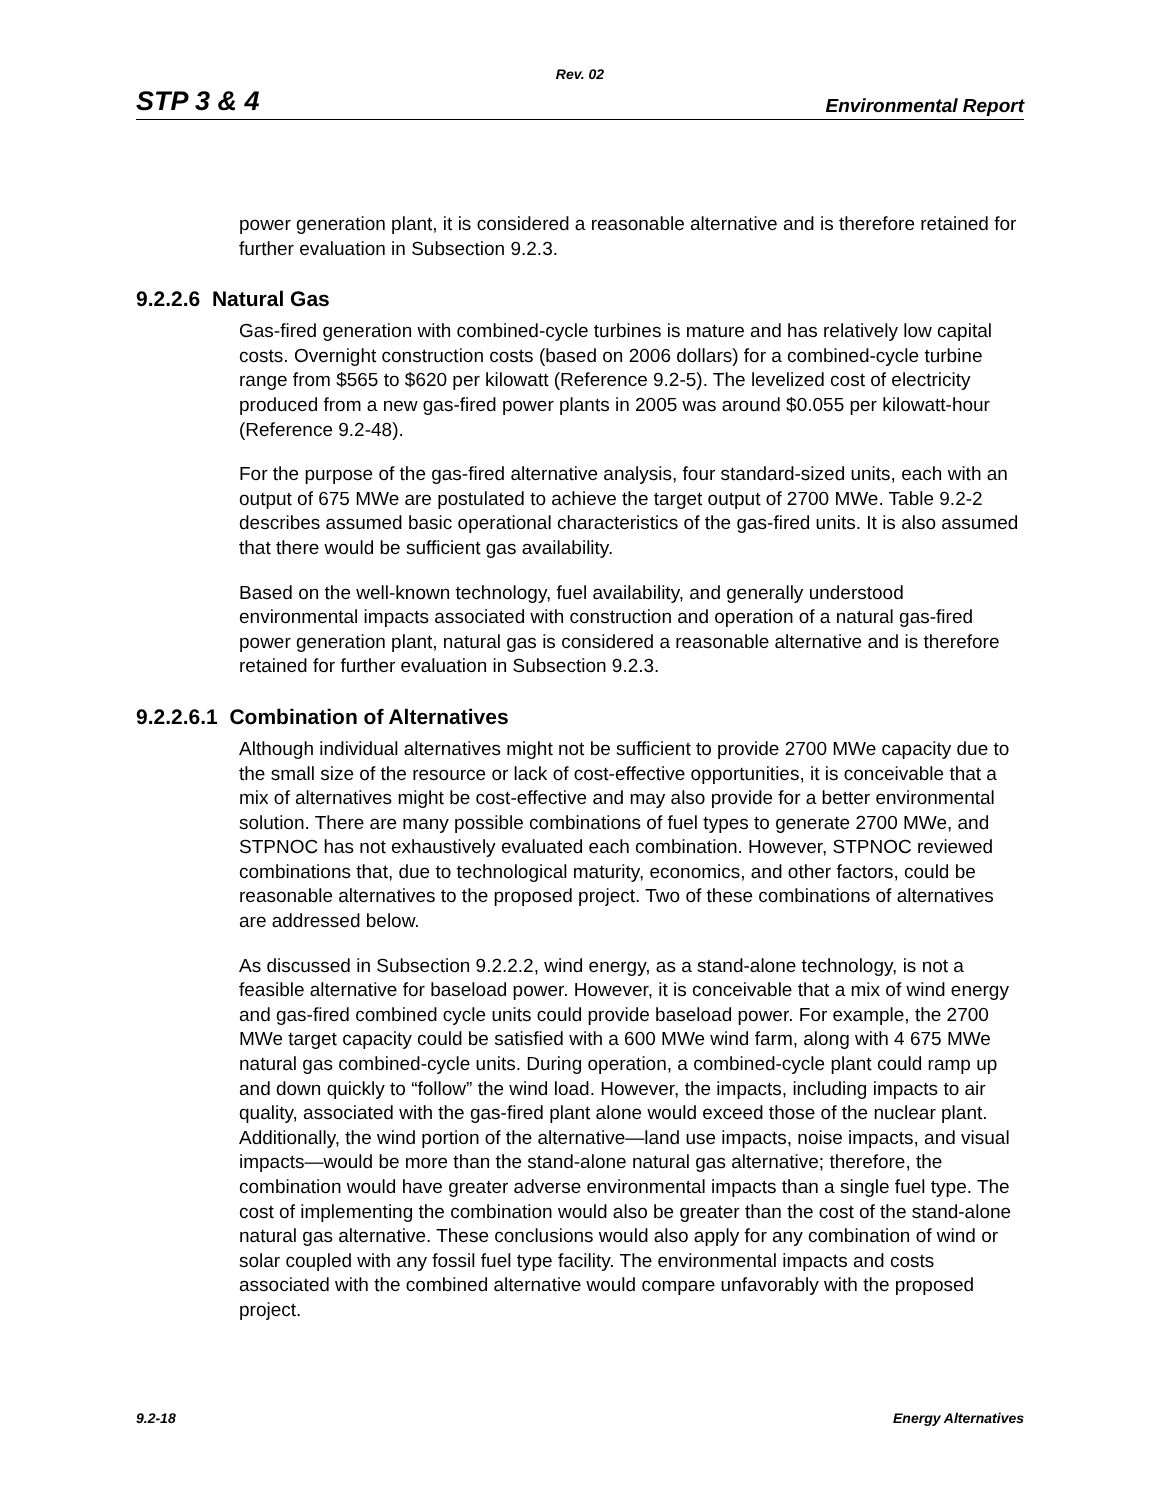Rev. 02
STP 3 & 4 Environmental Report
power generation plant, it is considered a reasonable alternative and is therefore retained for further evaluation in Subsection 9.2.3.
9.2.2.6 Natural Gas
Gas-fired generation with combined-cycle turbines is mature and has relatively low capital costs. Overnight construction costs (based on 2006 dollars) for a combined-cycle turbine range from $565 to $620 per kilowatt (Reference 9.2-5). The levelized cost of electricity produced from a new gas-fired power plants in 2005 was around $0.055 per kilowatt-hour (Reference 9.2-48).
For the purpose of the gas-fired alternative analysis, four standard-sized units, each with an output of 675 MWe are postulated to achieve the target output of 2700 MWe. Table 9.2-2 describes assumed basic operational characteristics of the gas-fired units. It is also assumed that there would be sufficient gas availability.
Based on the well-known technology, fuel availability, and generally understood environmental impacts associated with construction and operation of a natural gas-fired power generation plant, natural gas is considered a reasonable alternative and is therefore retained for further evaluation in Subsection 9.2.3.
9.2.2.6.1 Combination of Alternatives
Although individual alternatives might not be sufficient to provide 2700 MWe capacity due to the small size of the resource or lack of cost-effective opportunities, it is conceivable that a mix of alternatives might be cost-effective and may also provide for a better environmental solution. There are many possible combinations of fuel types to generate 2700 MWe, and STPNOC has not exhaustively evaluated each combination. However, STPNOC reviewed combinations that, due to technological maturity, economics, and other factors, could be reasonable alternatives to the proposed project. Two of these combinations of alternatives are addressed below.
As discussed in Subsection 9.2.2.2, wind energy, as a stand-alone technology, is not a feasible alternative for baseload power. However, it is conceivable that a mix of wind energy and gas-fired combined cycle units could provide baseload power. For example, the 2700 MWe target capacity could be satisfied with a 600 MWe wind farm, along with 4 675 MWe natural gas combined-cycle units. During operation, a combined-cycle plant could ramp up and down quickly to “follow” the wind load. However, the impacts, including impacts to air quality, associated with the gas-fired plant alone would exceed those of the nuclear plant. Additionally, the wind portion of the alternative—land use impacts, noise impacts, and visual impacts—would be more than the stand-alone natural gas alternative; therefore, the combination would have greater adverse environmental impacts than a single fuel type. The cost of implementing the combination would also be greater than the cost of the stand-alone natural gas alternative. These conclusions would also apply for any combination of wind or solar coupled with any fossil fuel type facility. The environmental impacts and costs associated with the combined alternative would compare unfavorably with the proposed project.
9.2-18 Energy Alternatives